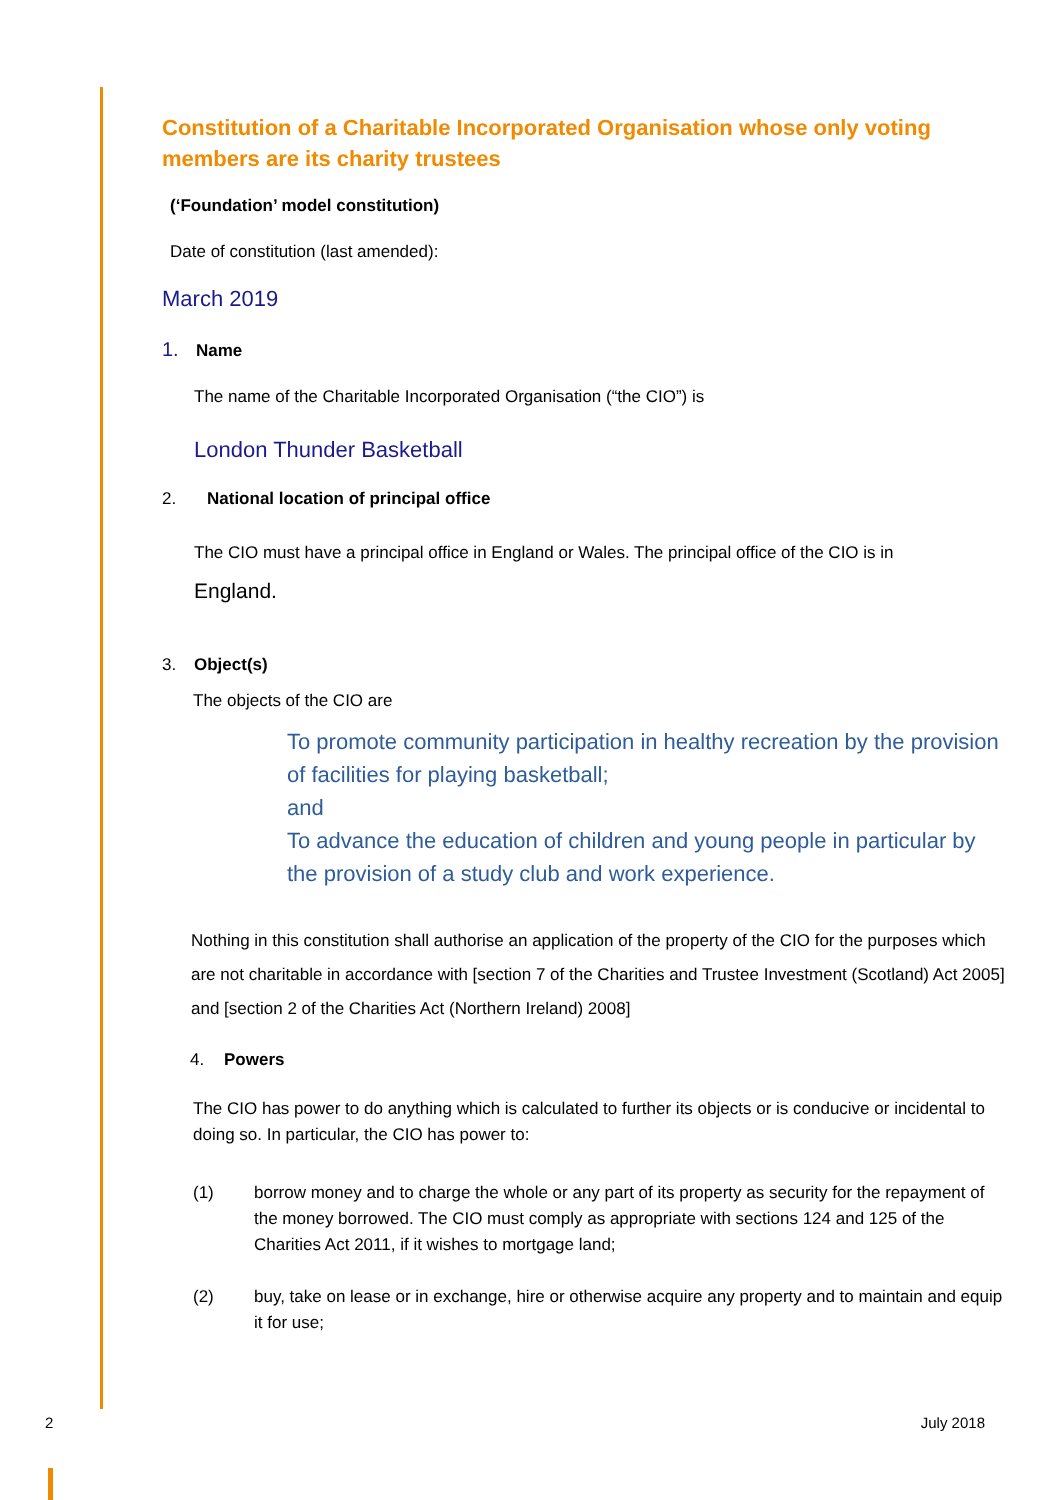Constitution of a Charitable Incorporated Organisation whose only voting members are its charity trustees
(‘Foundation’ model constitution)
Date of constitution (last amended):
March 2019
1. Name
The name of the Charitable Incorporated Organisation (“the CIO”) is
London Thunder Basketball
2. National location of principal office
The CIO must have a principal office in England or Wales. The principal office of the CIO is in
England.
3. Object(s)
The objects of the CIO are
To promote community participation in healthy recreation by the provision of facilities for playing basketball;
and
To advance the education of children and young people in particular by the provision of a study club and work experience.
Nothing in this constitution shall authorise an application of the property of the CIO for the purposes which are not charitable in accordance with [section 7 of the Charities and Trustee Investment (Scotland) Act 2005] and [section 2 of the Charities Act (Northern Ireland) 2008]
4. Powers
The CIO has power to do anything which is calculated to further its objects or is conducive or incidental to doing so. In particular, the CIO has power to:
(1) borrow money and to charge the whole or any part of its property as security for the repayment of the money borrowed. The CIO must comply as appropriate with sections 124 and 125 of the Charities Act 2011, if it wishes to mortgage land;
(2) buy, take on lease or in exchange, hire or otherwise acquire any property and to maintain and equip it for use;
2 July 2018